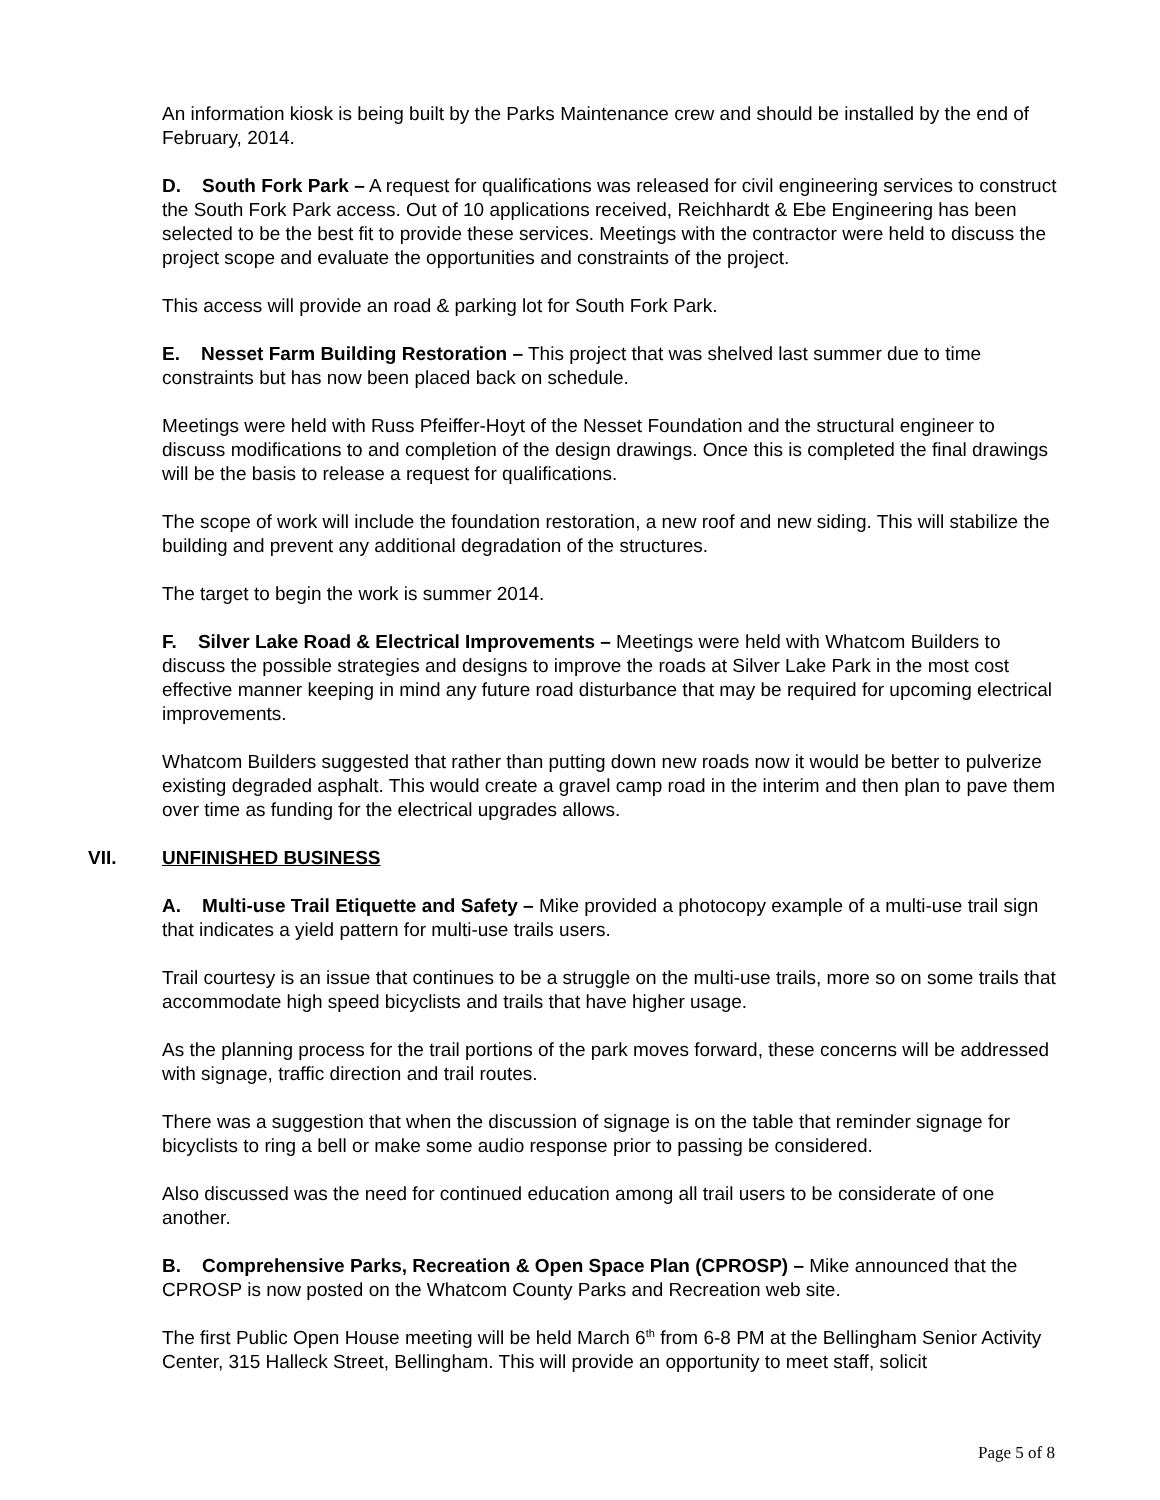An information kiosk is being built by the Parks Maintenance crew and should be installed by the end of February, 2014.
D. South Fork Park – A request for qualifications was released for civil engineering services to construct the South Fork Park access. Out of 10 applications received, Reichhardt & Ebe Engineering has been selected to be the best fit to provide these services. Meetings with the contractor were held to discuss the project scope and evaluate the opportunities and constraints of the project.
This access will provide an road & parking lot for South Fork Park.
E. Nesset Farm Building Restoration – This project that was shelved last summer due to time constraints but has now been placed back on schedule.
Meetings were held with Russ Pfeiffer-Hoyt of the Nesset Foundation and the structural engineer to discuss modifications to and completion of the design drawings. Once this is completed the final drawings will be the basis to release a request for qualifications.
The scope of work will include the foundation restoration, a new roof and new siding. This will stabilize the building and prevent any additional degradation of the structures.
The target to begin the work is summer 2014.
F. Silver Lake Road & Electrical Improvements – Meetings were held with Whatcom Builders to discuss the possible strategies and designs to improve the roads at Silver Lake Park in the most cost effective manner keeping in mind any future road disturbance that may be required for upcoming electrical improvements.
Whatcom Builders suggested that rather than putting down new roads now it would be better to pulverize existing degraded asphalt. This would create a gravel camp road in the interim and then plan to pave them over time as funding for the electrical upgrades allows.
VII. UNFINISHED BUSINESS
A. Multi-use Trail Etiquette and Safety – Mike provided a photocopy example of a multi-use trail sign that indicates a yield pattern for multi-use trails users.
Trail courtesy is an issue that continues to be a struggle on the multi-use trails, more so on some trails that accommodate high speed bicyclists and trails that have higher usage.
As the planning process for the trail portions of the park moves forward, these concerns will be addressed with signage, traffic direction and trail routes.
There was a suggestion that when the discussion of signage is on the table that reminder signage for bicyclists to ring a bell or make some audio response prior to passing be considered.
Also discussed was the need for continued education among all trail users to be considerate of one another.
B. Comprehensive Parks, Recreation & Open Space Plan (CPROSP) – Mike announced that the CPROSP is now posted on the Whatcom County Parks and Recreation web site.
The first Public Open House meeting will be held March 6<sup>th</sup> from 6-8 PM at the Bellingham Senior Activity Center, 315 Halleck Street, Bellingham. This will provide an opportunity to meet staff, solicit
Page 5 of 8